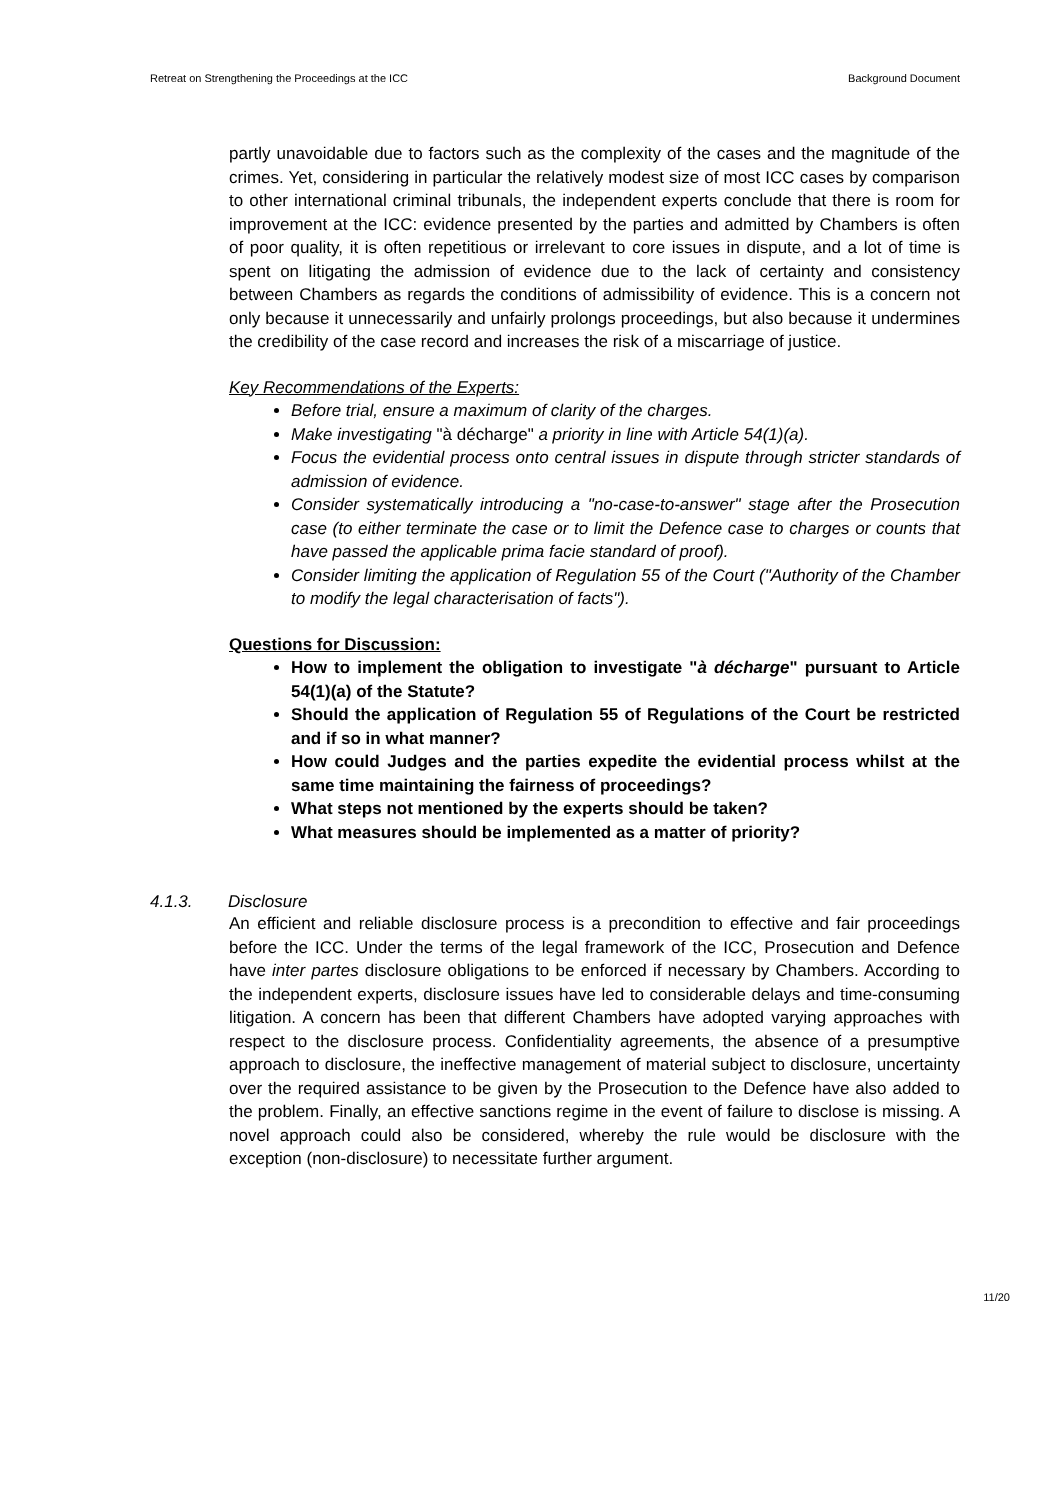Retreat on Strengthening the Proceedings at the ICC Background Document
partly unavoidable due to factors such as the complexity of the cases and the magnitude of the crimes. Yet, considering in particular the relatively modest size of most ICC cases by comparison to other international criminal tribunals, the independent experts conclude that there is room for improvement at the ICC: evidence presented by the parties and admitted by Chambers is often of poor quality, it is often repetitious or irrelevant to core issues in dispute, and a lot of time is spent on litigating the admission of evidence due to the lack of certainty and consistency between Chambers as regards the conditions of admissibility of evidence. This is a concern not only because it unnecessarily and unfairly prolongs proceedings, but also because it undermines the credibility of the case record and increases the risk of a miscarriage of justice.
Key Recommendations of the Experts:
Before trial, ensure a maximum of clarity of the charges.
Make investigating "à décharge" a priority in line with Article 54(1)(a).
Focus the evidential process onto central issues in dispute through stricter standards of admission of evidence.
Consider systematically introducing a "no-case-to-answer" stage after the Prosecution case (to either terminate the case or to limit the Defence case to charges or counts that have passed the applicable prima facie standard of proof).
Consider limiting the application of Regulation 55 of the Court ("Authority of the Chamber to modify the legal characterisation of facts").
Questions for Discussion:
How to implement the obligation to investigate "à décharge" pursuant to Article 54(1)(a) of the Statute?
Should the application of Regulation 55 of Regulations of the Court be restricted and if so in what manner?
How could Judges and the parties expedite the evidential process whilst at the same time maintaining the fairness of proceedings?
What steps not mentioned by the experts should be taken?
What measures should be implemented as a matter of priority?
4.1.3. Disclosure
An efficient and reliable disclosure process is a precondition to effective and fair proceedings before the ICC. Under the terms of the legal framework of the ICC, Prosecution and Defence have inter partes disclosure obligations to be enforced if necessary by Chambers. According to the independent experts, disclosure issues have led to considerable delays and time-consuming litigation. A concern has been that different Chambers have adopted varying approaches with respect to the disclosure process. Confidentiality agreements, the absence of a presumptive approach to disclosure, the ineffective management of material subject to disclosure, uncertainty over the required assistance to be given by the Prosecution to the Defence have also added to the problem. Finally, an effective sanctions regime in the event of failure to disclose is missing. A novel approach could also be considered, whereby the rule would be disclosure with the exception (non-disclosure) to necessitate further argument.
11/20